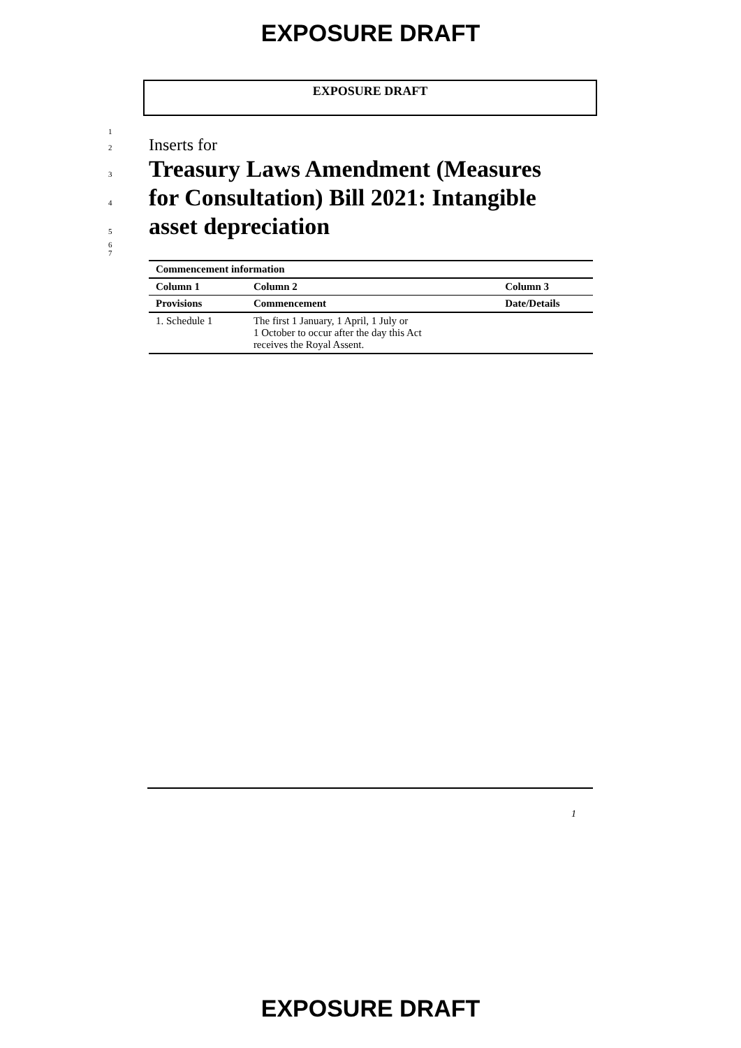EXPOSURE DRAFT
EXPOSURE DRAFT
1
2 Inserts for
3 Treasury Laws Amendment (Measures
4 for Consultation) Bill 2021: Intangible
5 asset depreciation
6
7
| Commencement information | | |
| --- | --- | --- |
| Column 1 | Column 2 | Column 3 |
| Provisions | Commencement | Date/Details |
| 1. Schedule 1 | The first 1 January, 1 April, 1 July or 1 October to occur after the day this Act receives the Royal Assent. | |
1
EXPOSURE DRAFT